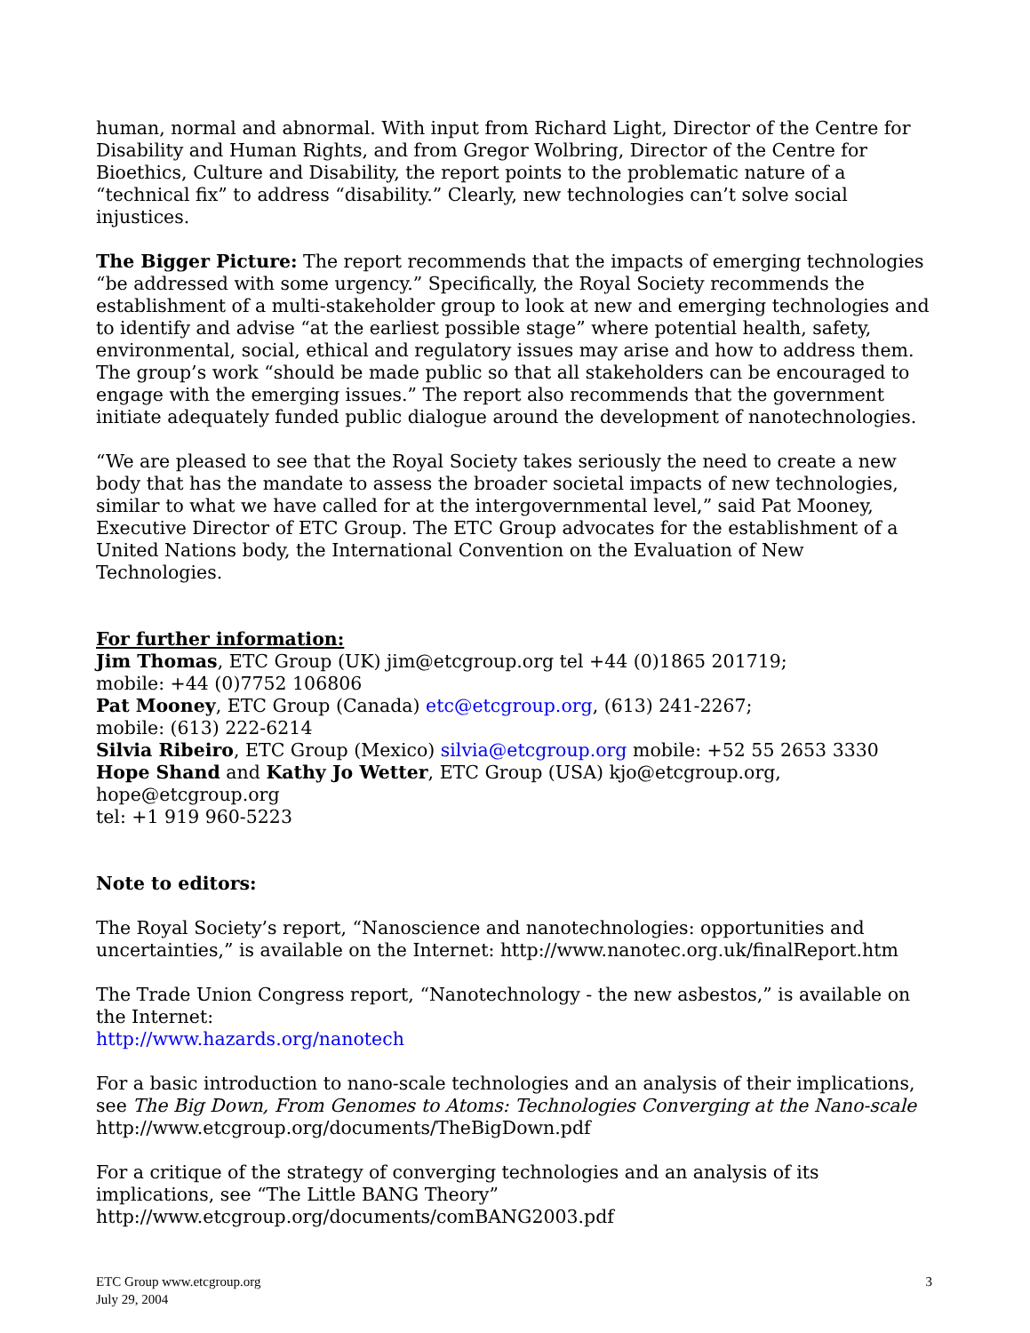human, normal and abnormal. With input from Richard Light, Director of the Centre for Disability and Human Rights, and from Gregor Wolbring, Director of the Centre for Bioethics, Culture and Disability, the report points to the problematic nature of a “technical fix” to address “disability.” Clearly, new technologies can’t solve social injustices.
The Bigger Picture: The report recommends that the impacts of emerging technologies “be addressed with some urgency.” Specifically, the Royal Society recommends the establishment of a multi-stakeholder group to look at new and emerging technologies and to identify and advise “at the earliest possible stage” where potential health, safety, environmental, social, ethical and regulatory issues may arise and how to address them. The group’s work “should be made public so that all stakeholders can be encouraged to engage with the emerging issues.” The report also recommends that the government initiate adequately funded public dialogue around the development of nanotechnologies.
“We are pleased to see that the Royal Society takes seriously the need to create a new body that has the mandate to assess the broader societal impacts of new technologies, similar to what we have called for at the intergovernmental level,” said Pat Mooney, Executive Director of ETC Group. The ETC Group advocates for the establishment of a United Nations body, the International Convention on the Evaluation of New Technologies.
For further information:
Jim Thomas, ETC Group (UK) jim@etcgroup.org tel +44 (0)1865 201719;
mobile: +44 (0)7752 106806
Pat Mooney, ETC Group (Canada) etc@etcgroup.org, (613) 241-2267;
mobile: (613) 222-6214
Silvia Ribeiro, ETC Group (Mexico) silvia@etcgroup.org mobile: +52 55 2653 3330
Hope Shand and Kathy Jo Wetter, ETC Group (USA) kjo@etcgroup.org, hope@etcgroup.org
tel: +1 919 960-5223
Note to editors:
The Royal Society’s report, “Nanoscience and nanotechnologies: opportunities and uncertainties,” is available on the Internet: http://www.nanotec.org.uk/finalReport.htm
The Trade Union Congress report, “Nanotechnology - the new asbestos,” is available on the Internet:
http://www.hazards.org/nanotech
For a basic introduction to nano-scale technologies and an analysis of their implications, see The Big Down, From Genomes to Atoms: Technologies Converging at the Nano-scale
http://www.etcgroup.org/documents/TheBigDown.pdf
For a critique of the strategy of converging technologies and an analysis of its implications, see “The Little BANG Theory”
http://www.etcgroup.org/documents/comBANG2003.pdf
ETC Group www.etcgroup.org
July 29, 2004
3